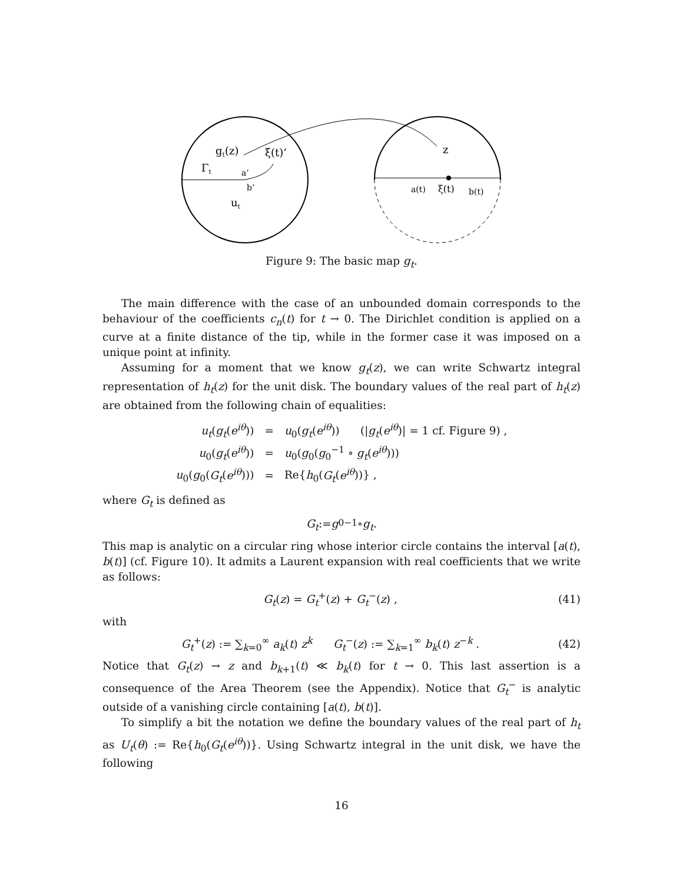gt(z)
ξ(t)’
Γt
a’
b’
ut
z
a(t)
ξ(t)
b(t)
Figure 9: The basic map g<sub>t</sub>.
The main difference with the case of an unbounded domain corresponds to the behaviour of the coefficients c<sub>n</sub>(t) for t → 0. The Dirichlet condition is applied on a curve at a finite distance of the tip, while in the former case it was imposed on a unique point at infinity.
Assuming for a moment that we know g<sub>t</sub>(z), we can write Schwartz integral representation of h<sub>t</sub>(z) for the unit disk. The boundary values of the real part of h<sub>t</sub>(z) are obtained from the following chain of equalities:
| u<sub>t</sub> ( g<sub>t</sub> ( e<sup>iθ</sup> )) | = | u<sub>0</sub>( g<sub>t</sub> ( e<sup>iθ</sup> )) (/ g<sub>t</sub> ( e<sup>iθ</sup> )/ = 1 cf. Figure 9) , |
| u<sub>0</sub>( g<sub>t</sub> ( e<sup>iθ</sup> )) | = | u<sub>0</sub>( g<sub>0</sub>( g<sub>0</sub><sup>−1</sup> ∘ g<sub>t</sub> ( e<sup>iθ</sup> ))) |
| u<sub>0</sub>( g<sub>0</sub>( G<sub>t</sub> ( e<sup>iθ</sup> ))) | = | Re{ h<sub>0</sub>( G<sub>t</sub> ( e<sup>iθ</sup> ))} , |
where G<sub>t</sub> is defined as
G<sub>t</sub> := g<sub>0</sub><sup>−1</sup> ∘ g<sub>t</sub> .
This map is analytic on a circular ring whose interior circle contains the interval [a(t), b(t)] (cf. Figure 10). It admits a Laurent expansion with real coefficients that we write as follows:
G<sub>t</sub>(z) = G<sub>t</sub><sup>+</sup>(z) + G<sub>t</sub><sup>−</sup>(z) , (41)
with
G<sub>t</sub><sup>+</sup>(z) := ∑<sub>k=0</sub><sup>∞</sup> a<sub>k</sub>(t) z<sup>k</sup> G<sub>t</sub><sup>−</sup>(z) := ∑<sub>k=1</sub><sup>∞</sup> b<sub>k</sub>(t) z<sup>−k</sup> . (42)
Notice that G<sub>t</sub>(z) → z and b<sub>k+1</sub>(t) ≪ b<sub>k</sub>(t) for t → 0. This last assertion is a consequence of the Area Theorem (see the Appendix). Notice that G<sub>t</sub><sup>−</sup> is analytic outside of a vanishing circle containing [a(t), b(t)].
To simplify a bit the notation we define the boundary values of the real part of h<sub>t</sub> as U<sub>t</sub>(θ) := Re{h<sub>0</sub>(G<sub>t</sub>(e<sup>iθ</sup>))}. Using Schwartz integral in the unit disk, we have the following
16